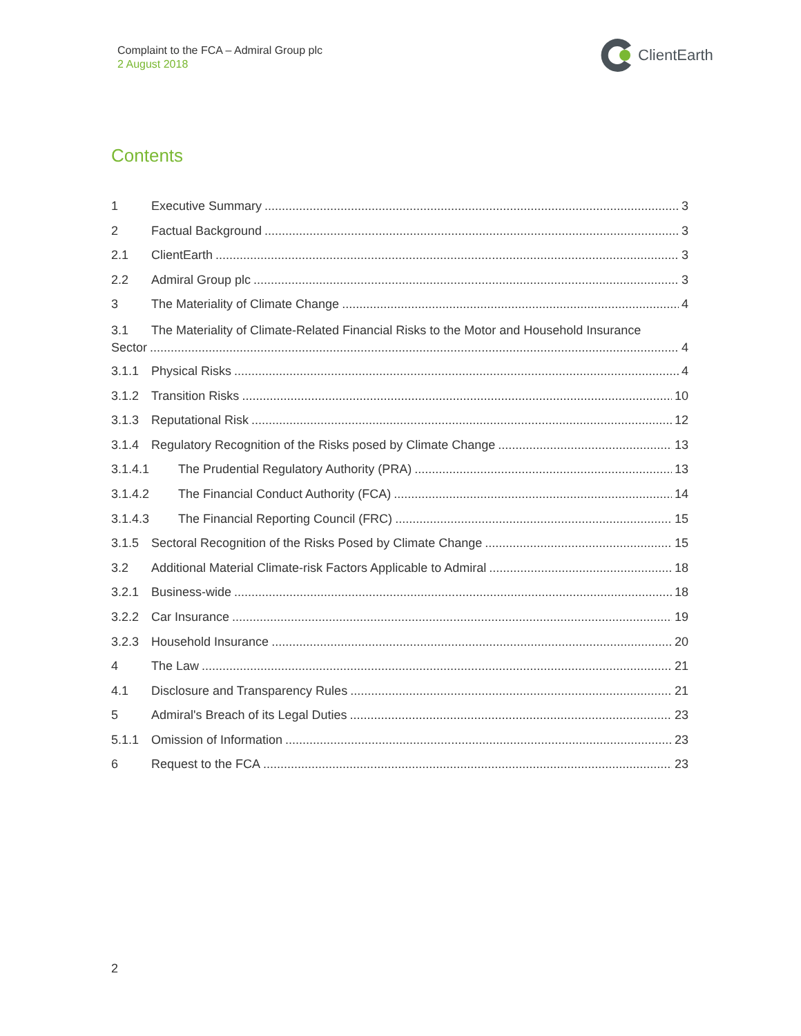Complaint to the FCA – Admiral Group plc
2 August 2018
ClientEarth
Contents
1 Executive Summary 3
2 Factual Background 3
2.1 ClientEarth 3
2.2 Admiral Group plc 3
3 The Materiality of Climate Change 4
3.1 The Materiality of Climate-Related Financial Risks to the Motor and Household Insurance
Sector 4
3.1.1 Physical Risks 4
3.1.2 Transition Risks 10
3.1.3 Reputational Risk 12
3.1.4 Regulatory Recognition of the Risks posed by Climate Change 13
3.1.4.1 The Prudential Regulatory Authority (PRA) 13
3.1.4.2 The Financial Conduct Authority (FCA) 14
3.1.4.3 The Financial Reporting Council (FRC) 15
3.1.5 Sectoral Recognition of the Risks Posed by Climate Change 15
3.2 Additional Material Climate-risk Factors Applicable to Admiral 18
3.2.1 Business-wide 18
3.2.2 Car Insurance 19
3.2.3 Household Insurance 20
4 The Law 21
4.1 Disclosure and Transparency Rules 21
5 Admiral's Breach of its Legal Duties 23
5.1.1 Omission of Information 23
6 Request to the FCA 23
2